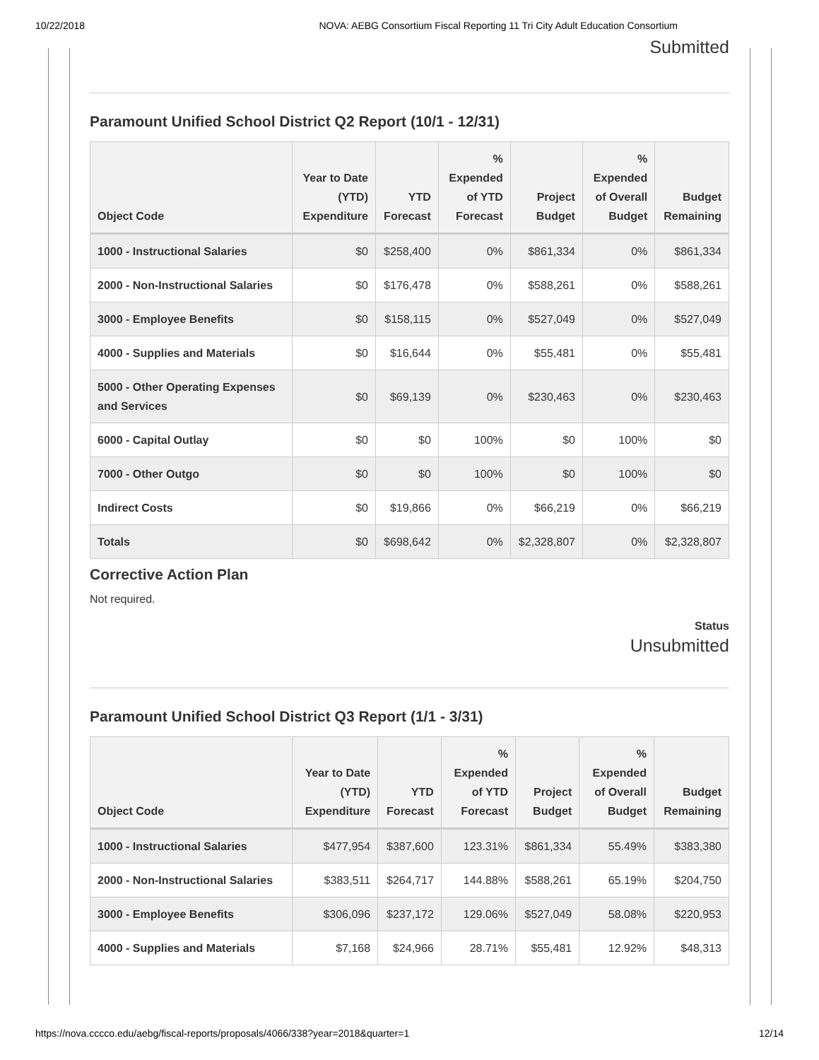10/22/2018 NOVA: AEBG Consortium Fiscal Reporting 11 Tri City Adult Education Consortium
Submitted
Paramount Unified School District Q2 Report (10/1 - 12/31)
| Object Code | Year to Date (YTD) Expenditure | YTD Forecast | % Expended of YTD Forecast | Project Budget | % Expended of Overall Budget | Budget Remaining |
| --- | --- | --- | --- | --- | --- | --- |
| 1000 - Instructional Salaries | $0 | $258,400 | 0% | $861,334 | 0% | $861,334 |
| 2000 - Non-Instructional Salaries | $0 | $176,478 | 0% | $588,261 | 0% | $588,261 |
| 3000 - Employee Benefits | $0 | $158,115 | 0% | $527,049 | 0% | $527,049 |
| 4000 - Supplies and Materials | $0 | $16,644 | 0% | $55,481 | 0% | $55,481 |
| 5000 - Other Operating Expenses and Services | $0 | $69,139 | 0% | $230,463 | 0% | $230,463 |
| 6000 - Capital Outlay | $0 | $0 | 100% | $0 | 100% | $0 |
| 7000 - Other Outgo | $0 | $0 | 100% | $0 | 100% | $0 |
| Indirect Costs | $0 | $19,866 | 0% | $66,219 | 0% | $66,219 |
| Totals | $0 | $698,642 | 0% | $2,328,807 | 0% | $2,328,807 |
Corrective Action Plan
Not required.
Status
Unsubmitted
Paramount Unified School District Q3 Report (1/1 - 3/31)
| Object Code | Year to Date (YTD) Expenditure | YTD Forecast | % Expended of YTD Forecast | Project Budget | % Expended of Overall Budget | Budget Remaining |
| --- | --- | --- | --- | --- | --- | --- |
| 1000 - Instructional Salaries | $477,954 | $387,600 | 123.31% | $861,334 | 55.49% | $383,380 |
| 2000 - Non-Instructional Salaries | $383,511 | $264,717 | 144.88% | $588,261 | 65.19% | $204,750 |
| 3000 - Employee Benefits | $306,096 | $237,172 | 129.06% | $527,049 | 58.08% | $220,953 |
| 4000 - Supplies and Materials | $7,168 | $24,966 | 28.71% | $55,481 | 12.92% | $48,313 |
https://nova.cccco.edu/aebg/fiscal-reports/proposals/4066/338?year=2018&quarter=1 12/14